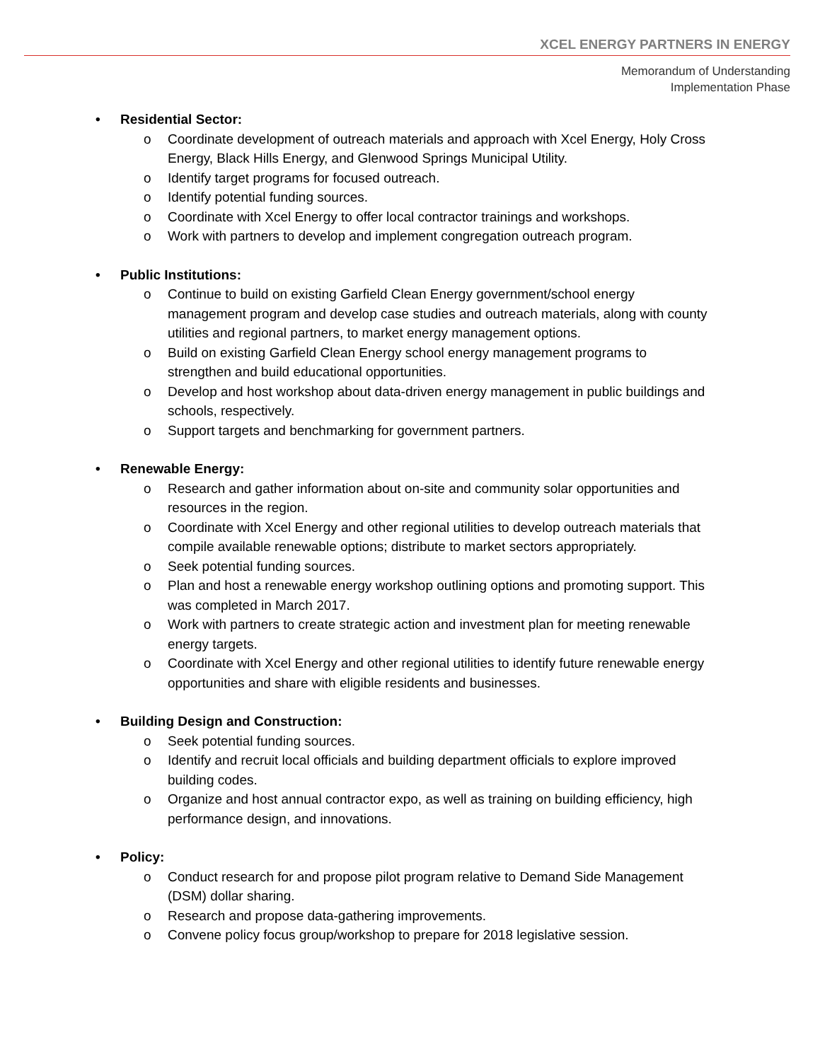XCEL ENERGY PARTNERS IN ENERGY
Memorandum of Understanding
Implementation Phase
• Residential Sector:
o Coordinate development of outreach materials and approach with Xcel Energy, Holy Cross Energy, Black Hills Energy, and Glenwood Springs Municipal Utility.
o Identify target programs for focused outreach.
o Identify potential funding sources.
o Coordinate with Xcel Energy to offer local contractor trainings and workshops.
o Work with partners to develop and implement congregation outreach program.
• Public Institutions:
o Continue to build on existing Garfield Clean Energy government/school energy management program and develop case studies and outreach materials, along with county utilities and regional partners, to market energy management options.
o Build on existing Garfield Clean Energy school energy management programs to strengthen and build educational opportunities.
o Develop and host workshop about data-driven energy management in public buildings and schools, respectively.
o Support targets and benchmarking for government partners.
• Renewable Energy:
o Research and gather information about on-site and community solar opportunities and resources in the region.
o Coordinate with Xcel Energy and other regional utilities to develop outreach materials that compile available renewable options; distribute to market sectors appropriately.
o Seek potential funding sources.
o Plan and host a renewable energy workshop outlining options and promoting support. This was completed in March 2017.
o Work with partners to create strategic action and investment plan for meeting renewable energy targets.
o Coordinate with Xcel Energy and other regional utilities to identify future renewable energy opportunities and share with eligible residents and businesses.
• Building Design and Construction:
o Seek potential funding sources.
o Identify and recruit local officials and building department officials to explore improved building codes.
o Organize and host annual contractor expo, as well as training on building efficiency, high performance design, and innovations.
• Policy:
o Conduct research for and propose pilot program relative to Demand Side Management (DSM) dollar sharing.
o Research and propose data-gathering improvements.
o Convene policy focus group/workshop to prepare for 2018 legislative session.